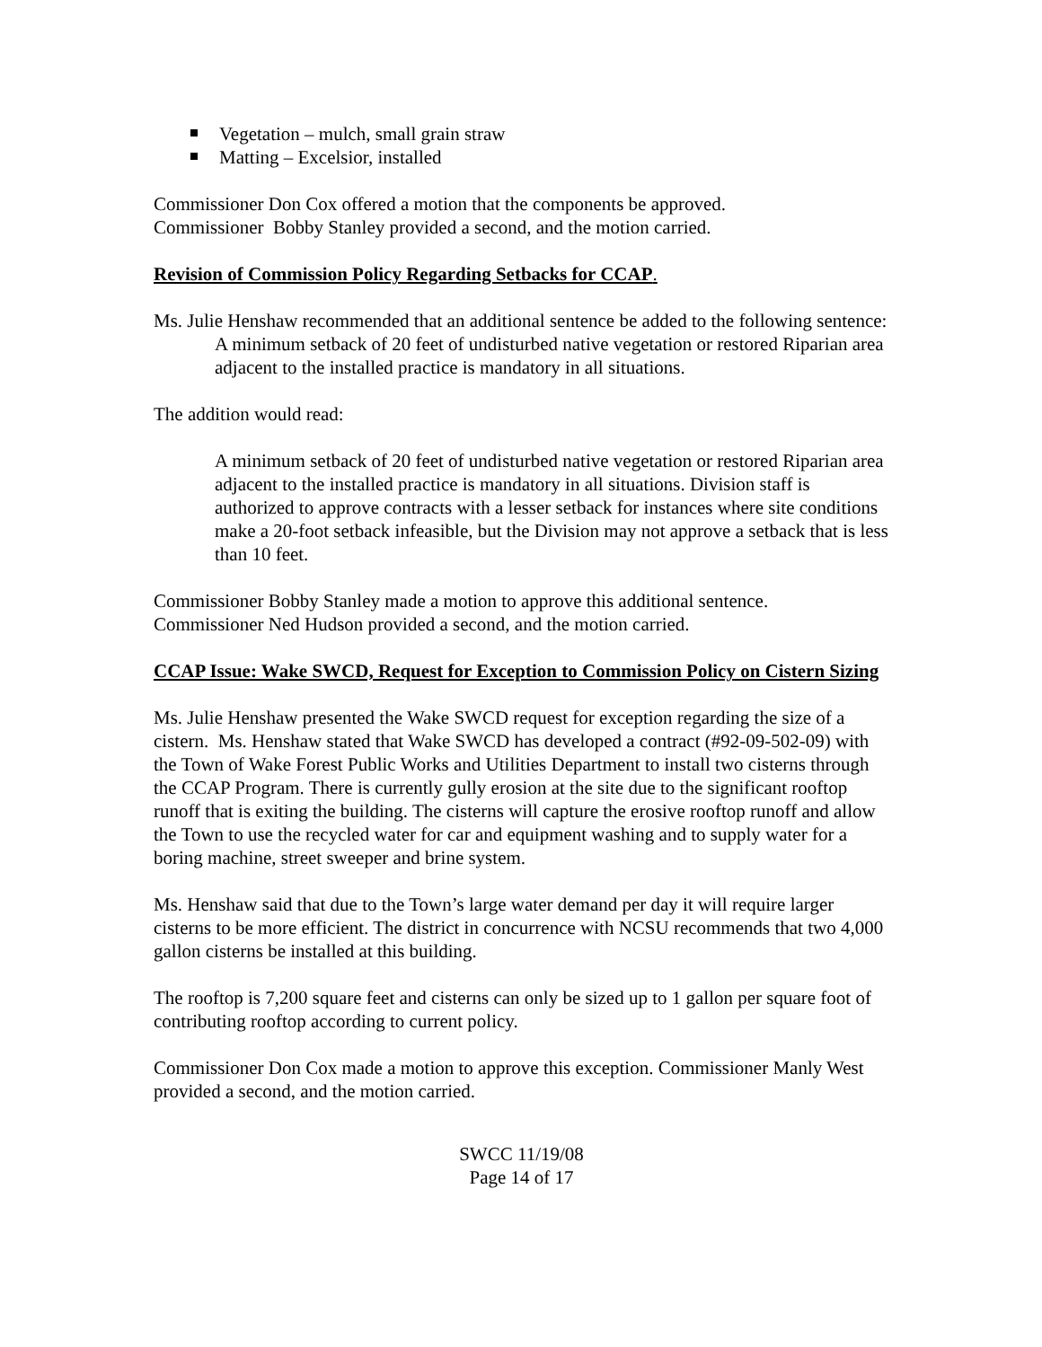Vegetation – mulch, small grain straw
Matting – Excelsior, installed
Commissioner Don Cox offered a motion that the components be approved.
Commissioner Bobby Stanley provided a second, and the motion carried.
Revision of Commission Policy Regarding Setbacks for CCAP.
Ms. Julie Henshaw recommended that an additional sentence be added to the following sentence:
A minimum setback of 20 feet of undisturbed native vegetation or restored Riparian area adjacent to the installed practice is mandatory in all situations.
The addition would read:
A minimum setback of 20 feet of undisturbed native vegetation or restored Riparian area adjacent to the installed practice is mandatory in all situations. Division staff is authorized to approve contracts with a lesser setback for instances where site conditions make a 20-foot setback infeasible, but the Division may not approve a setback that is less than 10 feet.
Commissioner Bobby Stanley made a motion to approve this additional sentence.
Commissioner Ned Hudson provided a second, and the motion carried.
CCAP Issue: Wake SWCD, Request for Exception to Commission Policy on Cistern Sizing
Ms. Julie Henshaw presented the Wake SWCD request for exception regarding the size of a cistern. Ms. Henshaw stated that Wake SWCD has developed a contract (#92-09-502-09) with the Town of Wake Forest Public Works and Utilities Department to install two cisterns through the CCAP Program. There is currently gully erosion at the site due to the significant rooftop runoff that is exiting the building. The cisterns will capture the erosive rooftop runoff and allow the Town to use the recycled water for car and equipment washing and to supply water for a boring machine, street sweeper and brine system.
Ms. Henshaw said that due to the Town’s large water demand per day it will require larger cisterns to be more efficient. The district in concurrence with NCSU recommends that two 4,000 gallon cisterns be installed at this building.
The rooftop is 7,200 square feet and cisterns can only be sized up to 1 gallon per square foot of contributing rooftop according to current policy.
Commissioner Don Cox made a motion to approve this exception. Commissioner Manly West provided a second, and the motion carried.
SWCC 11/19/08
Page 14 of 17